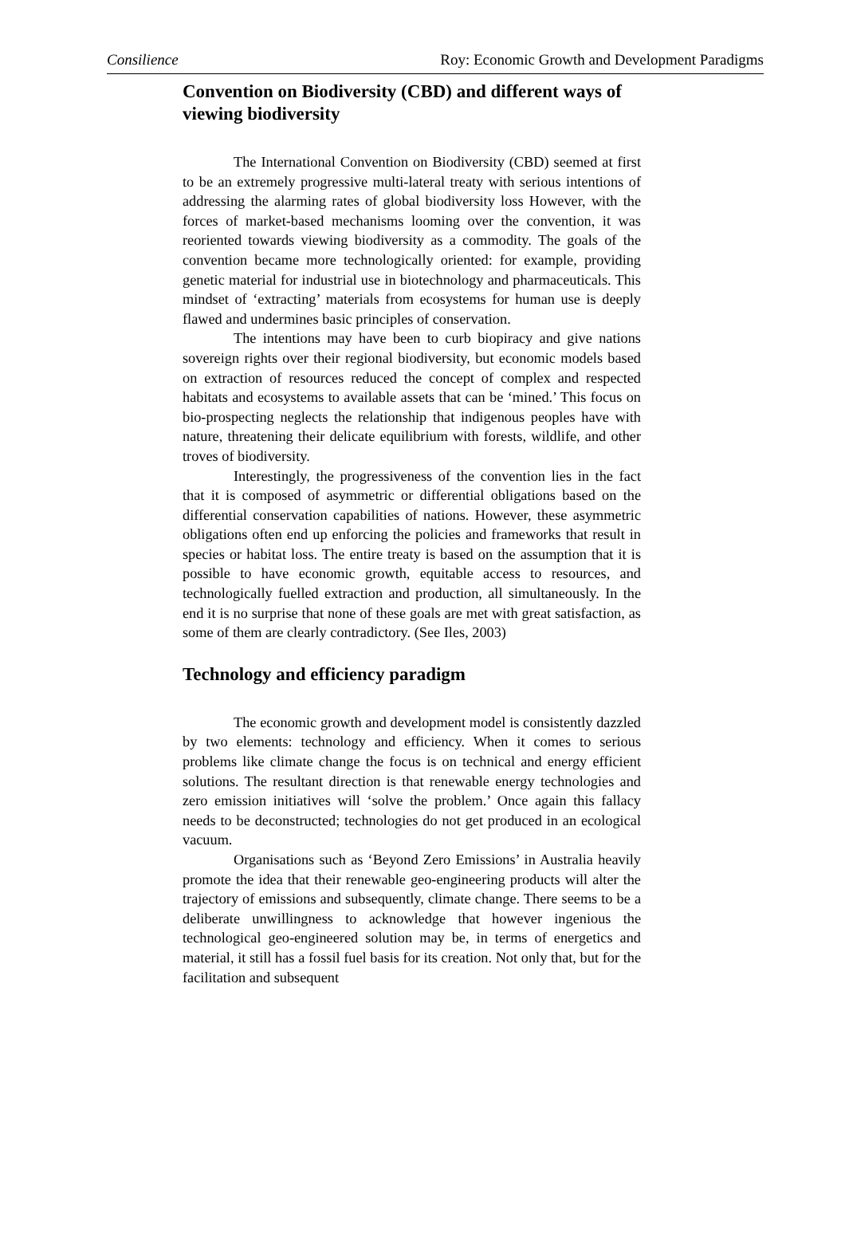Consilience Roy: Economic Growth and Development Paradigms
Convention on Biodiversity (CBD) and different ways of viewing biodiversity
The International Convention on Biodiversity (CBD) seemed at first to be an extremely progressive multi-lateral treaty with serious intentions of addressing the alarming rates of global biodiversity loss However, with the forces of market-based mechanisms looming over the convention, it was reoriented towards viewing biodiversity as a commodity. The goals of the convention became more technologically oriented: for example, providing genetic material for industrial use in biotechnology and pharmaceuticals. This mindset of ‘extracting’ materials from ecosystems for human use is deeply flawed and undermines basic principles of conservation.
The intentions may have been to curb biopiracy and give nations sovereign rights over their regional biodiversity, but economic models based on extraction of resources reduced the concept of complex and respected habitats and ecosystems to available assets that can be ‘mined.’ This focus on bio-prospecting neglects the relationship that indigenous peoples have with nature, threatening their delicate equilibrium with forests, wildlife, and other troves of biodiversity.
Interestingly, the progressiveness of the convention lies in the fact that it is composed of asymmetric or differential obligations based on the differential conservation capabilities of nations. However, these asymmetric obligations often end up enforcing the policies and frameworks that result in species or habitat loss. The entire treaty is based on the assumption that it is possible to have economic growth, equitable access to resources, and technologically fuelled extraction and production, all simultaneously. In the end it is no surprise that none of these goals are met with great satisfaction, as some of them are clearly contradictory. (See Iles, 2003)
Technology and efficiency paradigm
The economic growth and development model is consistently dazzled by two elements: technology and efficiency. When it comes to serious problems like climate change the focus is on technical and energy efficient solutions. The resultant direction is that renewable energy technologies and zero emission initiatives will ‘solve the problem.’ Once again this fallacy needs to be deconstructed; technologies do not get produced in an ecological vacuum.
Organisations such as ‘Beyond Zero Emissions’ in Australia heavily promote the idea that their renewable geo-engineering products will alter the trajectory of emissions and subsequently, climate change. There seems to be a deliberate unwillingness to acknowledge that however ingenious the technological geo-engineered solution may be, in terms of energetics and material, it still has a fossil fuel basis for its creation. Not only that, but for the facilitation and subsequent